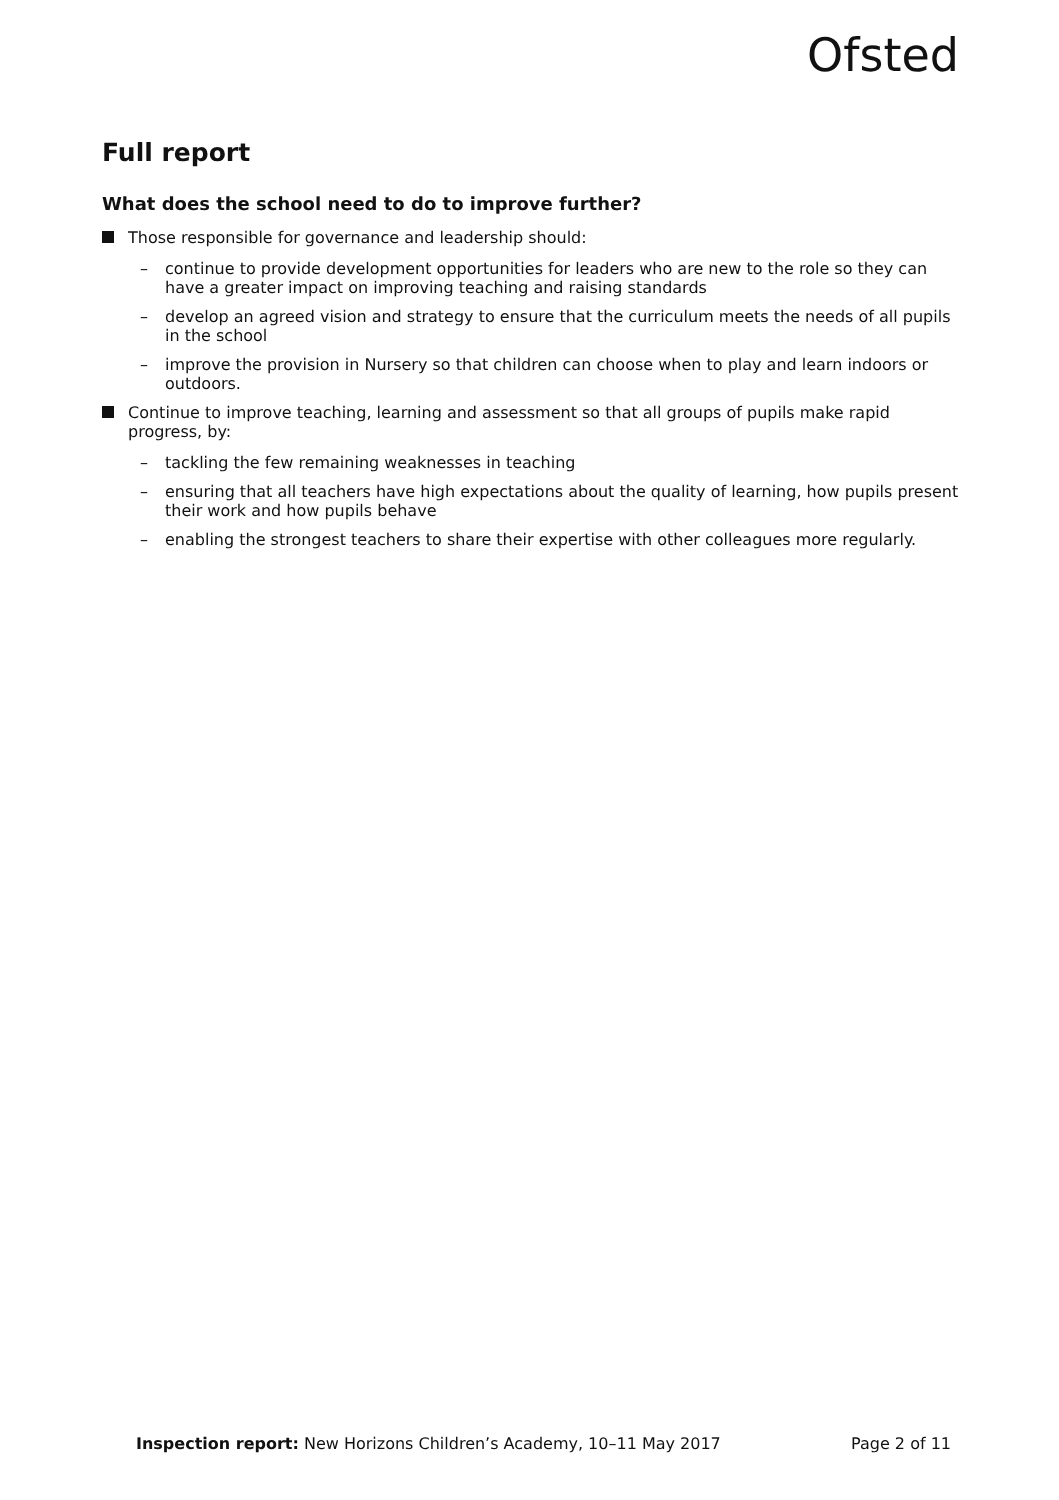Ofsted
Full report
What does the school need to do to improve further?
Those responsible for governance and leadership should:
– continue to provide development opportunities for leaders who are new to the role so they can have a greater impact on improving teaching and raising standards
– develop an agreed vision and strategy to ensure that the curriculum meets the needs of all pupils in the school
– improve the provision in Nursery so that children can choose when to play and learn indoors or outdoors.
Continue to improve teaching, learning and assessment so that all groups of pupils make rapid progress, by:
– tackling the few remaining weaknesses in teaching
– ensuring that all teachers have high expectations about the quality of learning, how pupils present their work and how pupils behave
– enabling the strongest teachers to share their expertise with other colleagues more regularly.
Inspection report: New Horizons Children’s Academy, 10–11 May 2017 Page 2 of 11